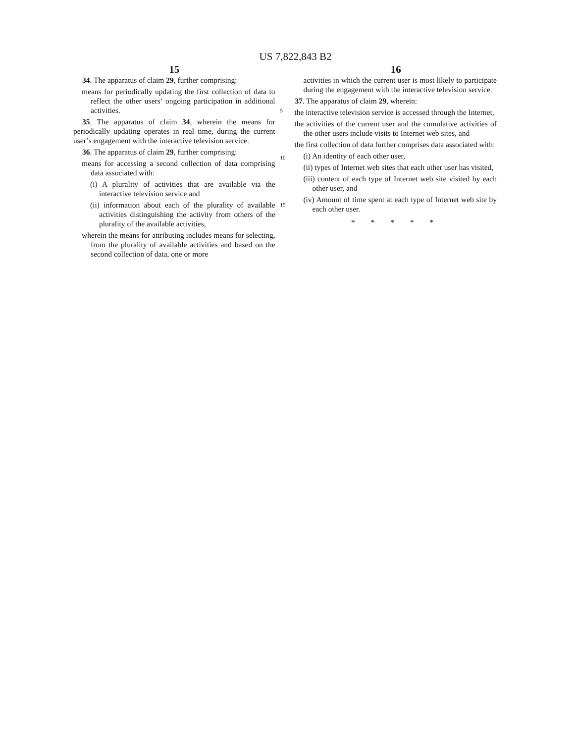US 7,822,843 B2
15
34. The apparatus of claim 29, further comprising:
means for periodically updating the first collection of data to reflect the other users’ ongoing participation in additional activities.
35. The apparatus of claim 34, wherein the means for periodically updating operates in real time, during the current user’s engagement with the interactive television service.
36. The apparatus of claim 29, further comprising:
means for accessing a second collection of data comprising data associated with:
(i) A plurality of activities that are available via the interactive television service and
(ii) information about each of the plurality of available activities distinguishing the activity from others of the plurality of the available activities,
wherein the means for attributing includes means for selecting, from the plurality of available activities and based on the second collection of data, one or more
5
10
15
16
activities in which the current user is most likely to participate during the engagement with the interactive television service.
37. The apparatus of claim 29, wherein:
the interactive television service is accessed through the Internet,
the activities of the current user and the cumulative activities of the other users include visits to Internet web sites, and
the first collection of data further comprises data associated with:
(i) An identity of each other user,
(ii) types of Internet web sites that each other user has visited,
(iii) content of each type of Internet web site visited by each other user, and
(iv) Amount of time spent at each type of Internet web site by each other user.
* * * * *